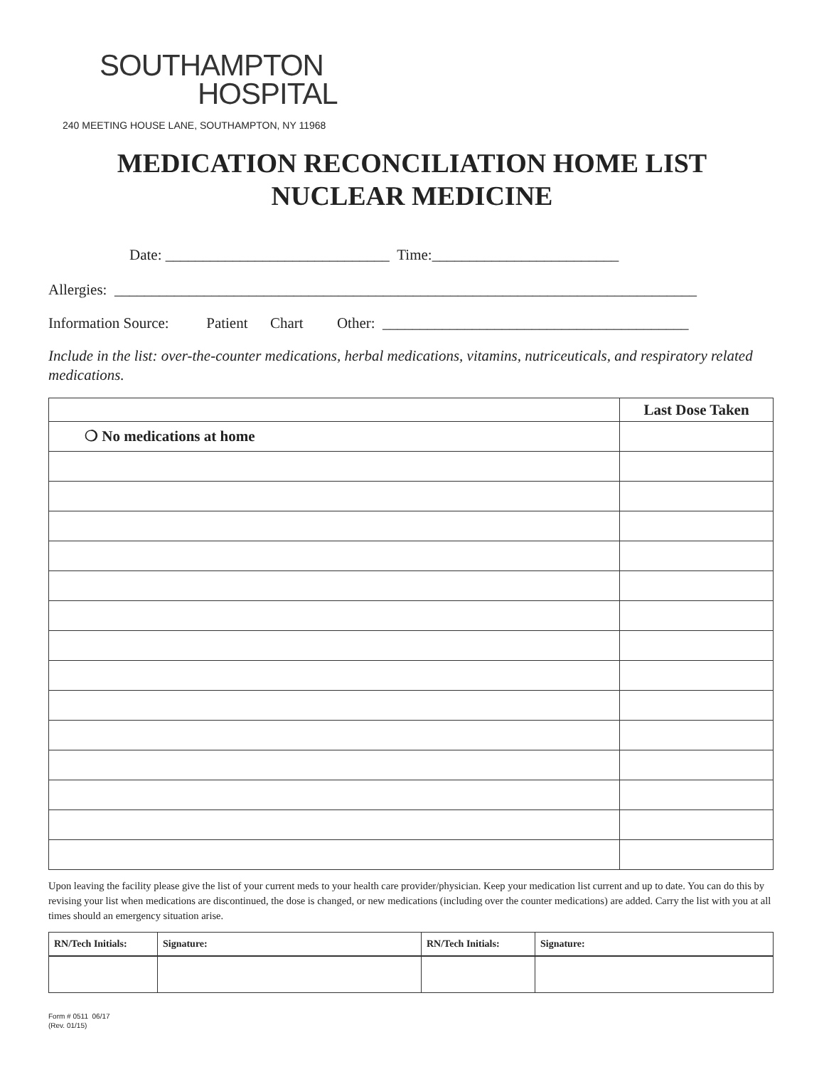SOUTHAMPTON
HOSPITAL
240 MEETING HOUSE LANE, SOUTHAMPTON, NY 11968
MEDICATION RECONCILIATION HOME LIST
NUCLEAR MEDICINE
Date: ______________________________ Time:_________________________
Allergies: ______________________________________________________________________________
Information Source: Patient Chart Other: _________________________________________
Include in the list: over-the-counter medications, herbal medications, vitamins, nutriceuticals, and respiratory related medications.
| | Last Dose Taken |
| ❍ No medications at home | |
Upon leaving the facility please give the list of your current meds to your health care provider/physician. Keep your medication list current and up to date. You can do this by revising your list when medications are discontinued, the dose is changed, or new medications (including over the counter medications) are added. Carry the list with you at all times should an emergency situation arise.
| RN/Tech Initials: | Signature: | RN/Tech Initials: | Signature: |
| --- | --- | --- | --- |
Form # 0511 06/17
(Rev. 01/15)